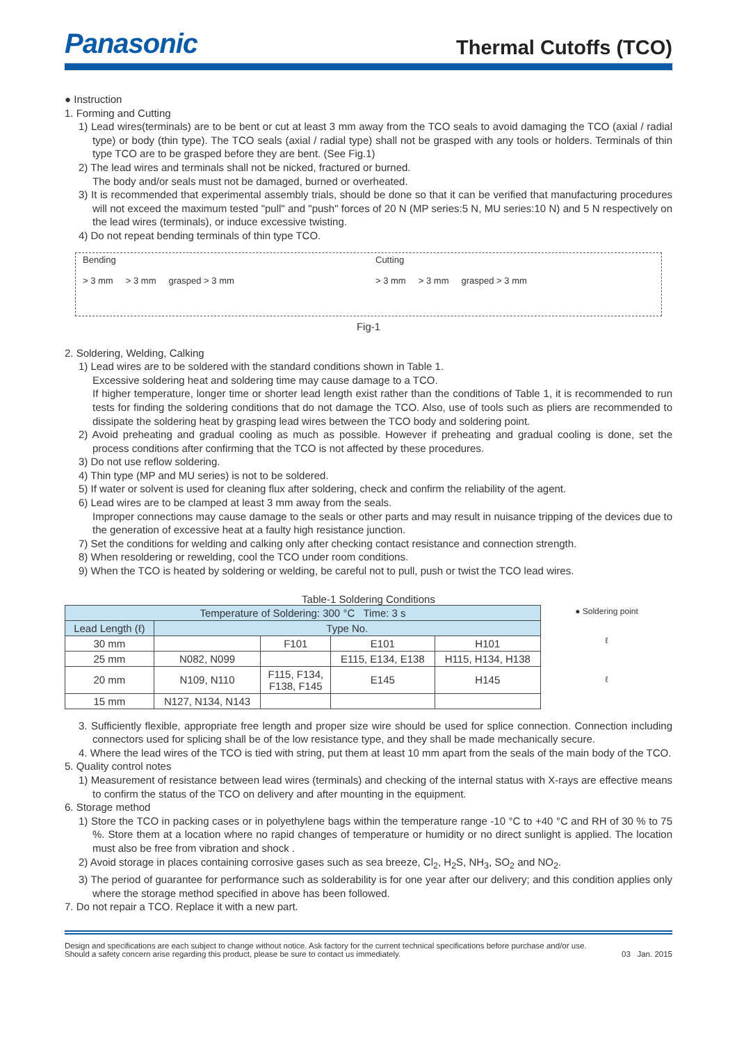Panasonic
Thermal Cutoffs (TCO)
● Instruction
1. Forming and Cutting
1) Lead wires(terminals) are to be bent or cut at least 3 mm away from the TCO seals to avoid damaging the TCO (axial / radial type) or body (thin type). The TCO seals (axial / radial type) shall not be grasped with any tools or holders. Terminals of thin type TCO are to be grasped before they are bent. (See Fig.1)
2) The lead wires and terminals shall not be nicked, fractured or burned.
The body and/or seals must not be damaged, burned or overheated.
3) It is recommended that experimental assembly trials, should be done so that it can be verified that manufacturing procedures will not exceed the maximum tested "pull" and "push" forces of 20 N (MP series:5 N, MU series:10 N) and 5 N respectively on the lead wires (terminals), or induce excessive twisting.
4) Do not repeat bending terminals of thin type TCO.
Bending
> 3 mm > 3 mm grasped > 3 mm
Cutting
> 3 mm > 3 mm grasped > 3 mm
Fig-1
2. Soldering, Welding, Calking
1) Lead wires are to be soldered with the standard conditions shown in Table 1.
Excessive soldering heat and soldering time may cause damage to a TCO.
If higher temperature, longer time or shorter lead length exist rather than the conditions of Table 1, it is recommended to run tests for finding the soldering conditions that do not damage the TCO. Also, use of tools such as pliers are recommended to dissipate the soldering heat by grasping lead wires between the TCO body and soldering point.
2) Avoid preheating and gradual cooling as much as possible. However if preheating and gradual cooling is done, set the process conditions after confirming that the TCO is not affected by these procedures.
3) Do not use reflow soldering.
4) Thin type (MP and MU series) is not to be soldered.
5) If water or solvent is used for cleaning flux after soldering, check and confirm the reliability of the agent.
6) Lead wires are to be clamped at least 3 mm away from the seals.
Improper connections may cause damage to the seals or other parts and may result in nuisance tripping of the devices due to the generation of excessive heat at a faulty high resistance junction.
7) Set the conditions for welding and calking only after checking contact resistance and connection strength.
8) When resoldering or rewelding, cool the TCO under room conditions.
9) When the TCO is heated by soldering or welding, be careful not to pull, push or twist the TCO lead wires.
Table-1 Soldering Conditions
| Temperature of Soldering: 300 °C Time: 3 s | | | | | ● Soldering point ℓ ℓ |
| Lead Length (ℓ) | Type No. | | | | |
| 30 mm | | F101 | E101 | H101 | |
| 25 mm | N082, N099 | | E115, E134, E138 | H115, H134, H138 | |
| 20 mm | N109, N110 | F115, F134, F138, F145 | E145 | H145 | |
| 15 mm | N127, N134, N143 | | | | |
3. Sufficiently flexible, appropriate free length and proper size wire should be used for splice connection. Connection including connectors used for splicing shall be of the low resistance type, and they shall be made mechanically secure.
4. Where the lead wires of the TCO is tied with string, put them at least 10 mm apart from the seals of the main body of the TCO.
5. Quality control notes
1) Measurement of resistance between lead wires (terminals) and checking of the internal status with X-rays are effective means to confirm the status of the TCO on delivery and after mounting in the equipment.
6. Storage method
1) Store the TCO in packing cases or in polyethylene bags within the temperature range -10 °C to +40 °C and RH of 30 % to 75 %. Store them at a location where no rapid changes of temperature or humidity or no direct sunlight is applied. The location must also be free from vibration and shock .
2) Avoid storage in places containing corrosive gases such as sea breeze, Cl<sub>2</sub>, H<sub>2</sub>S, NH<sub>3</sub>, SO<sub>2</sub> and NO<sub>2</sub>.
3) The period of guarantee for performance such as solderability is for one year after our delivery; and this condition applies only where the storage method specified in above has been followed.
7. Do not repair a TCO. Replace it with a new part.
Design and specifications are each subject to change without notice. Ask factory for the current technical specifications before purchase and/or use.
Should a safety concern arise regarding this product, please be sure to contact us immediately.
03 Jan. 2015